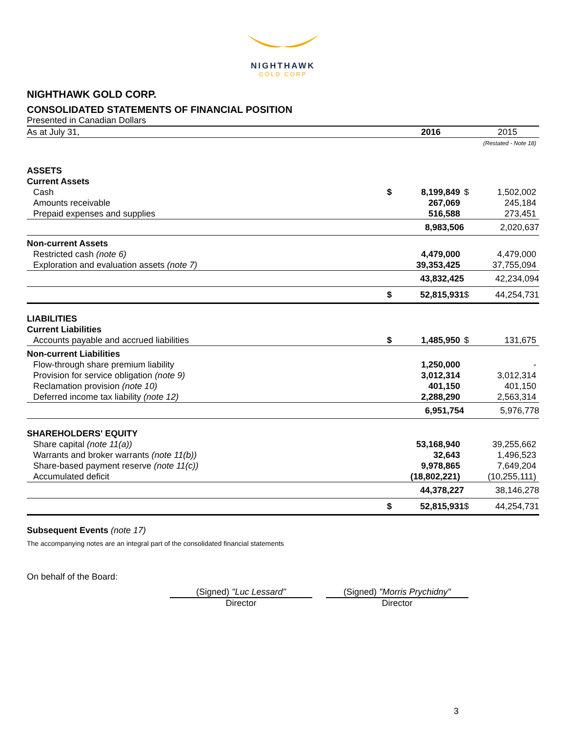NIGHTHAWK
GOLD CORP
NIGHTHAWK GOLD CORP.
CONSOLIDATED STATEMENTS OF FINANCIAL POSITION
Presented in Canadian Dollars
| As at July 31, | | 2016 | | 2015 |
| | | | | (Restated - Note 18) |
| ASSETS | | | | |
| Current Assets | | | | |
| Cash | $ | 8,199,849 | $ | 1,502,002 |
| Amounts receivable | | 267,069 | | 245,184 |
| Prepaid expenses and supplies | | 516,588 | | 273,451 |
| | | 8,983,506 | | 2,020,637 |
| Non-current Assets | | | | |
| Restricted cash (note 6) | | 4,479,000 | | 4,479,000 |
| Exploration and evaluation assets (note 7) | | 39,353,425 | | 37,755,094 |
| | | 43,832,425 | | 42,234,094 |
| | $ | 52,815,931 | $ | 44,254,731 |
| LIABILITIES | | | | |
| Current Liabilities | | | | |
| Accounts payable and accrued liabilities | $ | 1,485,950 | $ | 131,675 |
| Non-current Liabilities | | | | |
| Flow-through share premium liability | | 1,250,000 | | - |
| Provision for service obligation (note 9) | | 3,012,314 | | 3,012,314 |
| Reclamation provision (note 10) | | 401,150 | | 401,150 |
| Deferred income tax liability (note 12) | | 2,288,290 | | 2,563,314 |
| | | 6,951,754 | | 5,976,778 |
| SHAREHOLDERS' EQUITY | | | | |
| Share capital (note 11(a)) | | 53,168,940 | | 39,255,662 |
| Warrants and broker warrants (note 11(b)) | | 32,643 | | 1,496,523 |
| Share-based payment reserve (note 11(c)) | | 9,978,865 | | 7,649,204 |
| Accumulated deficit | | (18,802,221) | | (10,255,111) |
| | | 44,378,227 | | 38,146,278 |
| | $ | 52,815,931 | $ | 44,254,731 |
Subsequent Events (note 17)
The accompanying notes are an integral part of the consolidated financial statements
On behalf of the Board:
(Signed) "Luc Lessard"
Director
(Signed) "Morris Prychidny"
Director
3